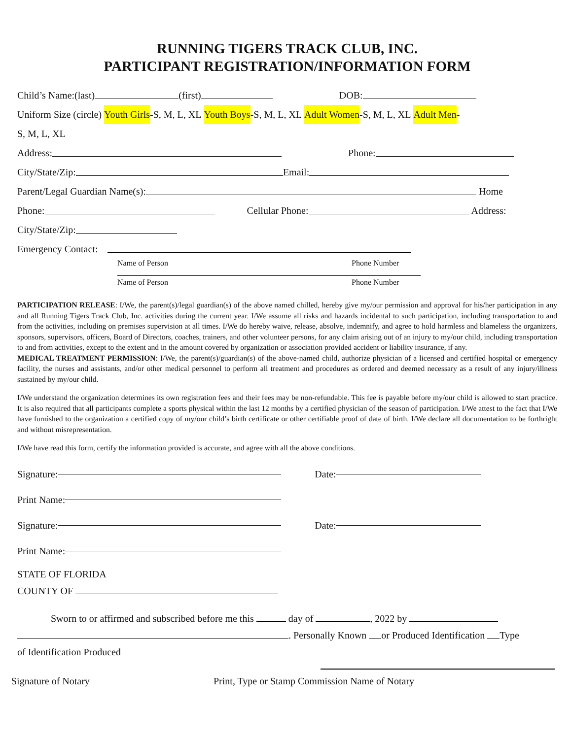RUNNING TIGERS TRACK CLUB, INC.
PARTICIPANT REGISTRATION/INFORMATION FORM
Child’s Name:(last) (first) DOB:
Uniform Size (circle) Youth Girls -S, M, L, XL Youth Boys -S, M, L, XL Adult Women -S, M, L, XL Adult Men -
S, M, L, XL
Address: Phone:
City/State/Zip: Email:
Parent/Legal Guardian Name(s): Home
Phone: Cellular Phone: Address:
City/State/Zip:
Emergency Contact:
Name of Person Phone Number
Name of Person Phone Number
PARTICIPATION RELEASE: I/We, the parent(s)/legal guardian(s) of the above named chilled, hereby give my/our permission and approval for his/her participation in any and all Running Tigers Track Club, Inc. activities during the current year. I/We assume all risks and hazards incidental to such participation, including transportation to and from the activities, including on premises supervision at all times. I/We do hereby waive, release, absolve, indemnify, and agree to hold harmless and blameless the organizers, sponsors, supervisors, officers, Board of Directors, coaches, trainers, and other volunteer persons, for any claim arising out of an injury to my/our child, including transportation to and from activities, except to the extent and in the amount covered by organization or association provided accident or liability insurance, if any.
MEDICAL TREATMENT PERMISSION: I/We, the parent(s)/guardian(s) of the above-named child, authorize physician of a licensed and certified hospital or emergency facility, the nurses and assistants, and/or other medical personnel to perform all treatment and procedures as ordered and deemed necessary as a result of any injury/illness sustained by my/our child.
I/We understand the organization determines its own registration fees and their fees may be non-refundable. This fee is payable before my/our child is allowed to start practice. It is also required that all participants complete a sports physical within the last 12 months by a certified physician of the season of participation. I/We attest to the fact that I/We have furnished to the organization a certified copy of my/our child’s birth certificate or other certifiable proof of date of birth. I/We declare all documentation to be forthright and without misrepresentation.
I/We have read this form, certify the information provided is accurate, and agree with all the above conditions.
Signature: Date:
Print Name:
Signature: Date:
Print Name:
STATE OF FLORIDA
COUNTY OF
Sworn to or affirmed and subscribed before me this day of , 2022 by
. Personally Known or Produced Identification Type
of Identification Produced
Signature of Notary Print, Type or Stamp Commission Name of Notary